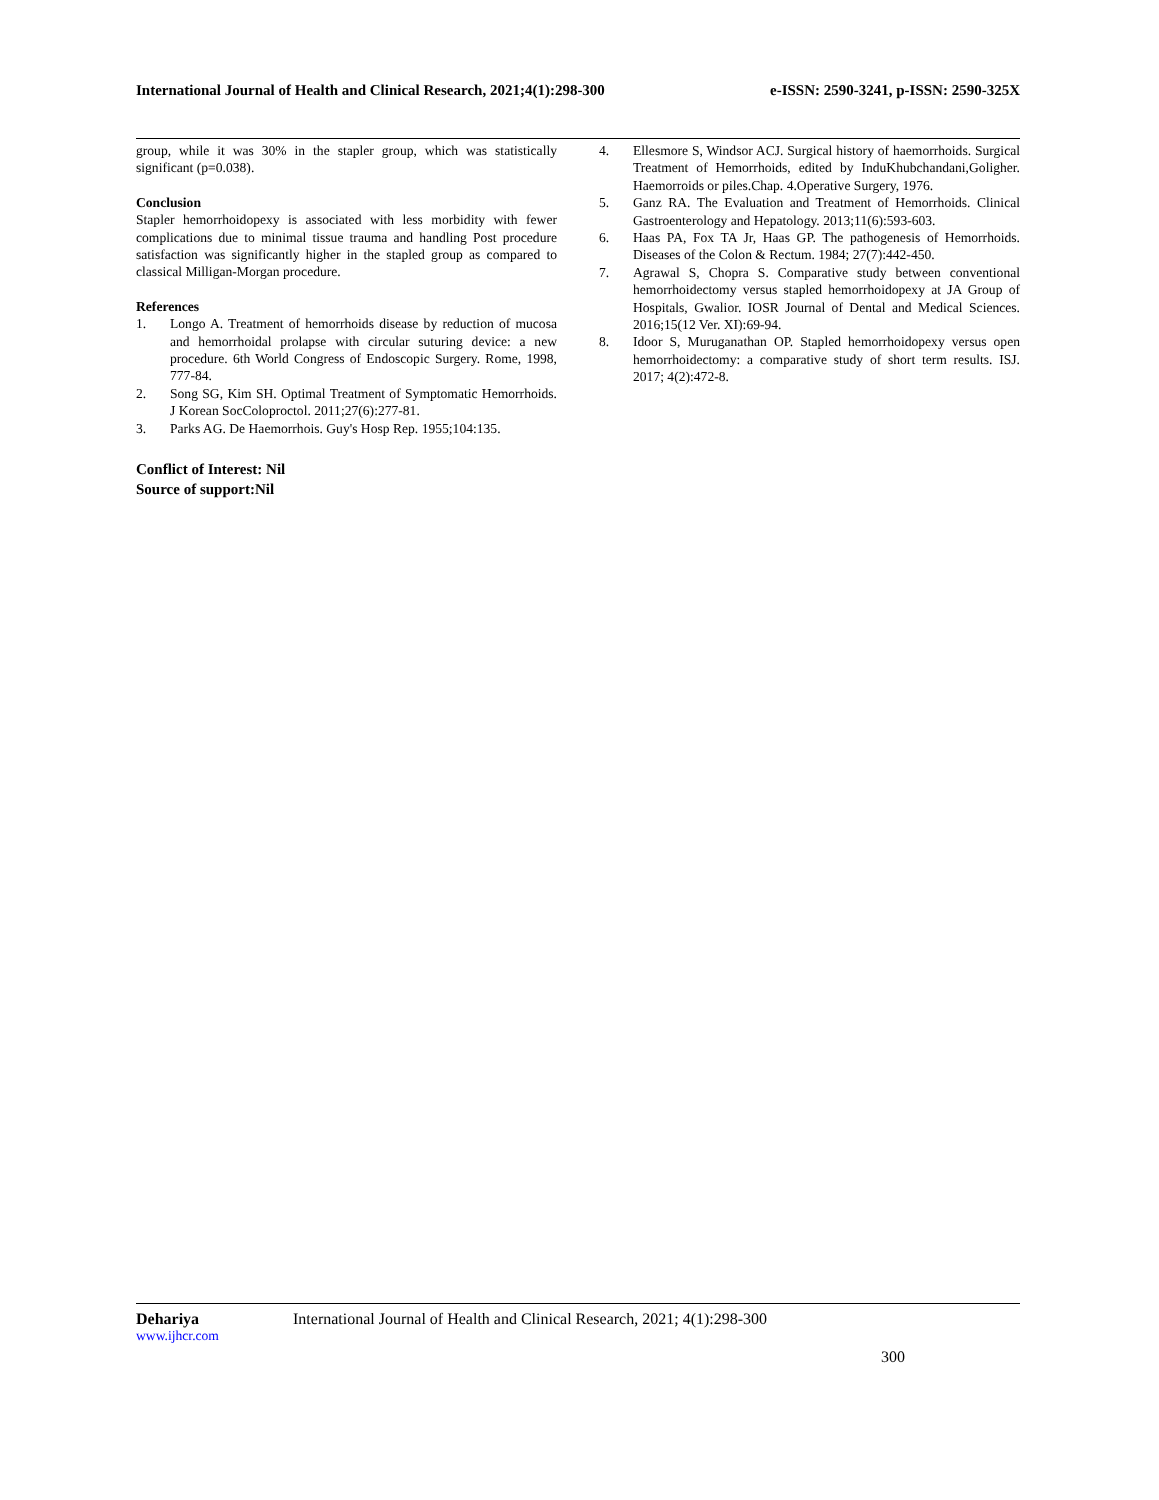International Journal of Health and Clinical Research, 2021;4(1):298-300 e-ISSN: 2590-3241, p-ISSN: 2590-325X
group, while it was 30% in the stapler group, which was statistically significant (p=0.038).
Conclusion
Stapler hemorrhoidopexy is associated with less morbidity with fewer complications due to minimal tissue trauma and handling Post procedure satisfaction was significantly higher in the stapled group as compared to classical Milligan-Morgan procedure.
References
1. Longo A. Treatment of hemorrhoids disease by reduction of mucosa and hemorrhoidal prolapse with circular suturing device: a new procedure. 6th World Congress of Endoscopic Surgery. Rome, 1998, 777-84.
2. Song SG, Kim SH. Optimal Treatment of Symptomatic Hemorrhoids. J Korean SocColoproctol. 2011;27(6):277-81.
3. Parks AG. De Haemorrhois. Guy's Hosp Rep. 1955;104:135.
Conflict of Interest: Nil
Source of support:Nil
4. Ellesmore S, Windsor ACJ. Surgical history of haemorrhoids. Surgical Treatment of Hemorrhoids, edited by InduKhubchandani,Goligher. Haemorroids or piles.Chap. 4.Operative Surgery, 1976.
5. Ganz RA. The Evaluation and Treatment of Hemorrhoids. Clinical Gastroenterology and Hepatology. 2013;11(6):593-603.
6. Haas PA, Fox TA Jr, Haas GP. The pathogenesis of Hemorrhoids. Diseases of the Colon & Rectum. 1984; 27(7):442-450.
7. Agrawal S, Chopra S. Comparative study between conventional hemorrhoidectomy versus stapled hemorrhoidopexy at JA Group of Hospitals, Gwalior. IOSR Journal of Dental and Medical Sciences. 2016;15(12 Ver. XI):69-94.
8. Idoor S, Muruganathan OP. Stapled hemorrhoidopexy versus open hemorrhoidectomy: a comparative study of short term results. ISJ. 2017; 4(2):472-8.
Dehariya International Journal of Health and Clinical Research, 2021; 4(1):298-300
www.ijhcr.com
300